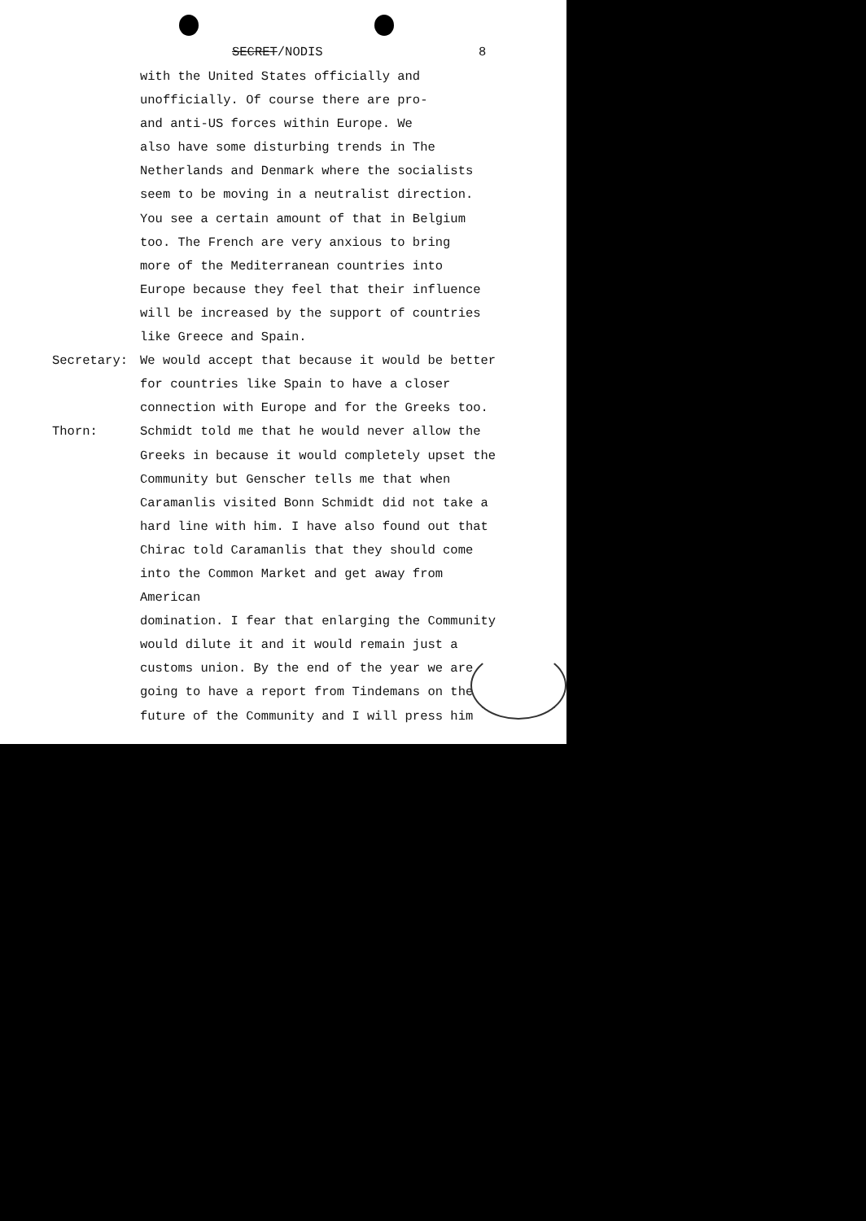SECRET/NODIS 8
with the United States officially and
unofficially. Of course there are pro-
and anti-US forces within Europe. We
also have some disturbing trends in The
Netherlands and Denmark where the socialists
seem to be moving in a neutralist direction.
You see a certain amount of that in Belgium
too. The French are very anxious to bring
more of the Mediterranean countries into
Europe because they feel that their influence
will be increased by the support of countries
like Greece and Spain.
Secretary: We would accept that because it would be better
for countries like Spain to have a closer
connection with Europe and for the Greeks too.
Thorn: Schmidt told me that he would never allow the
Greeks in because it would completely upset the
Community but Genscher tells me that when
Caramanlis visited Bonn Schmidt did not take a
hard line with him. I have also found out that
Chirac told Caramanlis that they should come
into the Common Market and get away from American
domination. I fear that enlarging the Community
would dilute it and it would remain just a
customs union. By the end of the year we are
going to have a report from Tindemans on the
future of the Community and I will press him